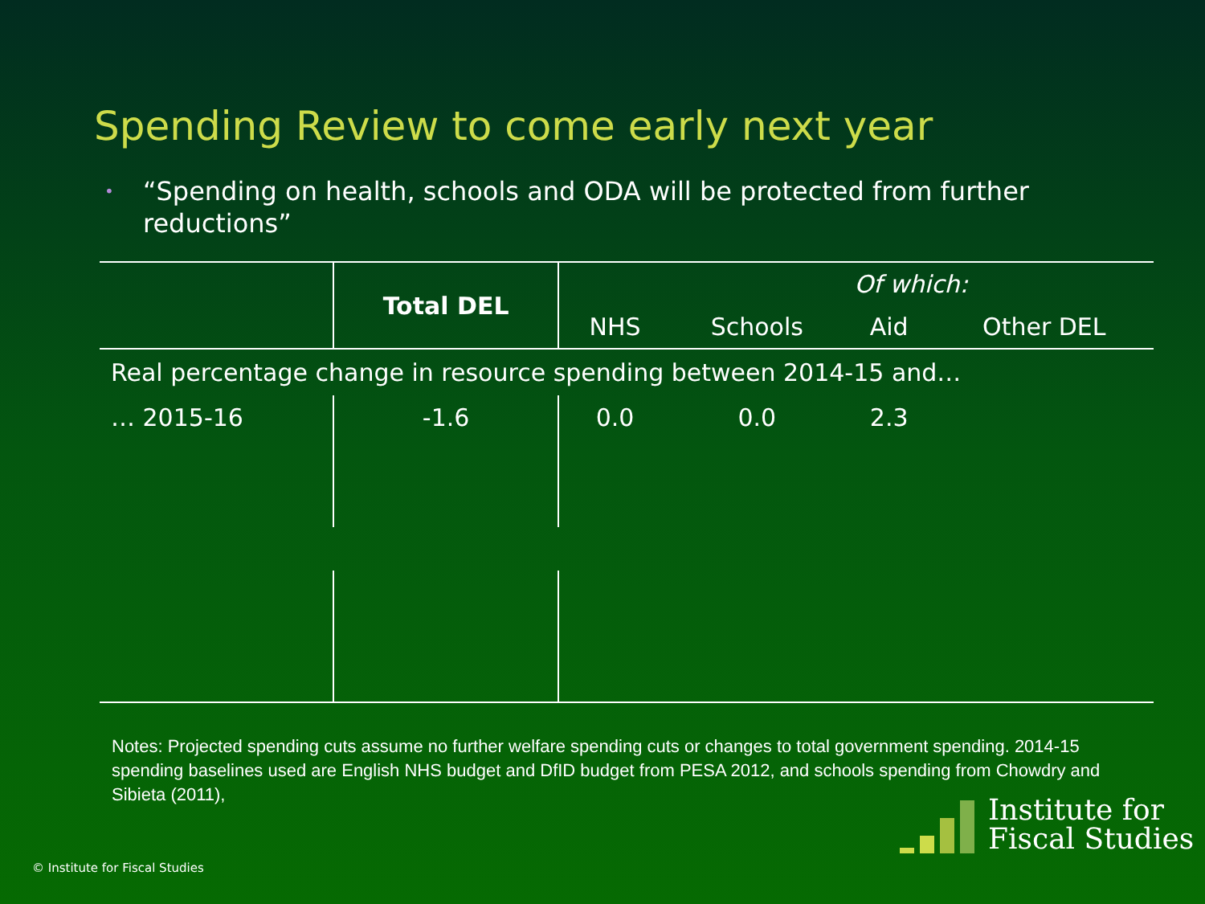Spending Review to come early next year
• “Spending on health, schools and ODA will be protected from further reductions”
| | Total DEL | Of which: | | | |
| | | NHS | Schools | Aid | Other DEL |
| Real percentage change in resource spending between 2014-15 and… | | | | | |
| … 2015-16 | -1.6 | 0.0 | 0.0 | 2.3 | |
Notes: Projected spending cuts assume no further welfare spending cuts or changes to total government spending. 2014-15 spending baselines used are English NHS budget and DfID budget from PESA 2012, and schools spending from Chowdry and Sibieta (2011),
© Institute for Fiscal Studies
Institute for
Fiscal Studies